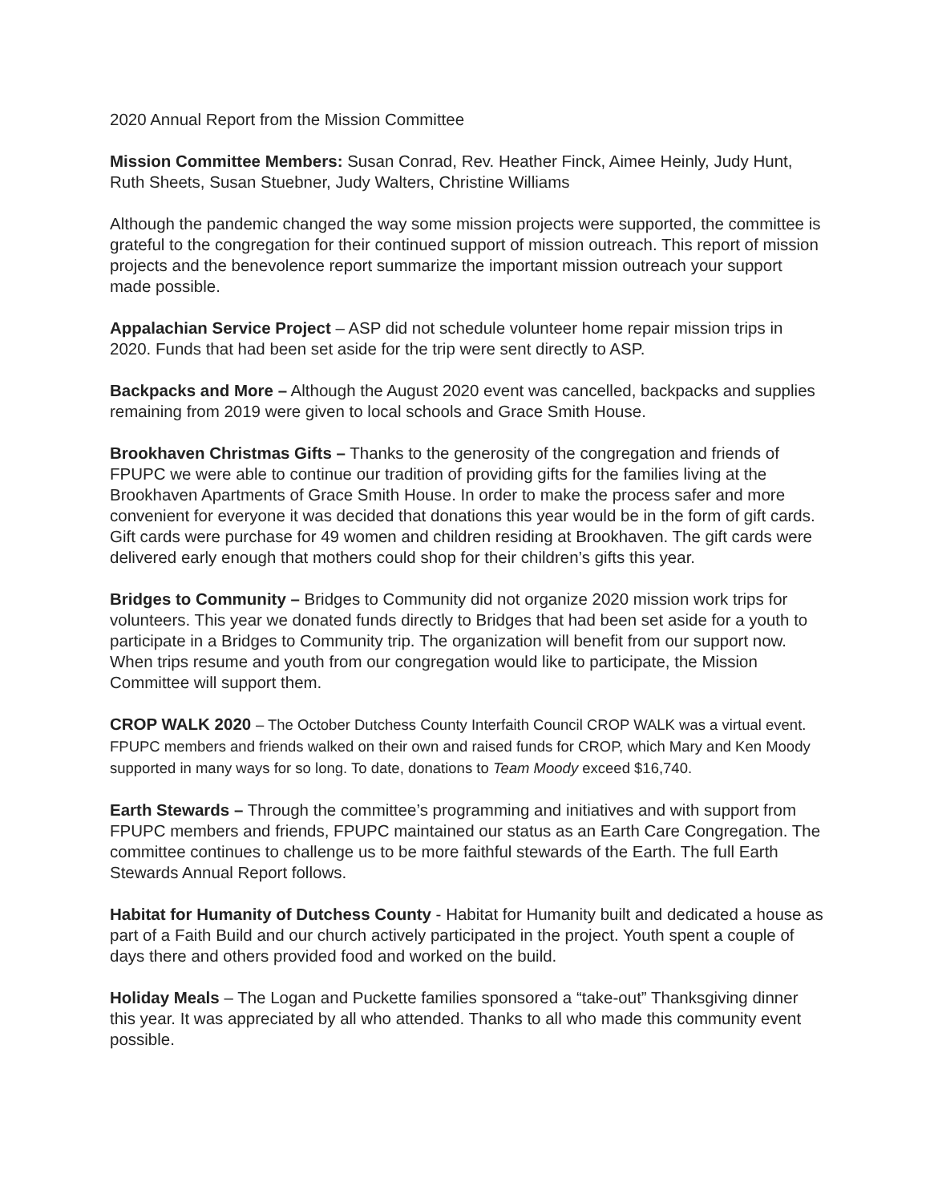2020 Annual Report from the Mission Committee
Mission Committee Members: Susan Conrad, Rev. Heather Finck, Aimee Heinly, Judy Hunt, Ruth Sheets, Susan Stuebner, Judy Walters, Christine Williams
Although the pandemic changed the way some mission projects were supported, the committee is grateful to the congregation for their continued support of mission outreach. This report of mission projects and the benevolence report summarize the important mission outreach your support made possible.
Appalachian Service Project – ASP did not schedule volunteer home repair mission trips in 2020. Funds that had been set aside for the trip were sent directly to ASP.
Backpacks and More – Although the August 2020 event was cancelled, backpacks and supplies remaining from 2019 were given to local schools and Grace Smith House.
Brookhaven Christmas Gifts – Thanks to the generosity of the congregation and friends of FPUPC we were able to continue our tradition of providing gifts for the families living at the Brookhaven Apartments of Grace Smith House. In order to make the process safer and more convenient for everyone it was decided that donations this year would be in the form of gift cards. Gift cards were purchase for 49 women and children residing at Brookhaven. The gift cards were delivered early enough that mothers could shop for their children’s gifts this year.
Bridges to Community – Bridges to Community did not organize 2020 mission work trips for volunteers. This year we donated funds directly to Bridges that had been set aside for a youth to participate in a Bridges to Community trip. The organization will benefit from our support now. When trips resume and youth from our congregation would like to participate, the Mission Committee will support them.
CROP WALK 2020 – The October Dutchess County Interfaith Council CROP WALK was a virtual event. FPUPC members and friends walked on their own and raised funds for CROP, which Mary and Ken Moody supported in many ways for so long. To date, donations to Team Moody exceed $16,740.
Earth Stewards – Through the committee’s programming and initiatives and with support from FPUPC members and friends, FPUPC maintained our status as an Earth Care Congregation. The committee continues to challenge us to be more faithful stewards of the Earth. The full Earth Stewards Annual Report follows.
Habitat for Humanity of Dutchess County - Habitat for Humanity built and dedicated a house as part of a Faith Build and our church actively participated in the project. Youth spent a couple of days there and others provided food and worked on the build.
Holiday Meals – The Logan and Puckette families sponsored a “take-out” Thanksgiving dinner this year. It was appreciated by all who attended. Thanks to all who made this community event possible.